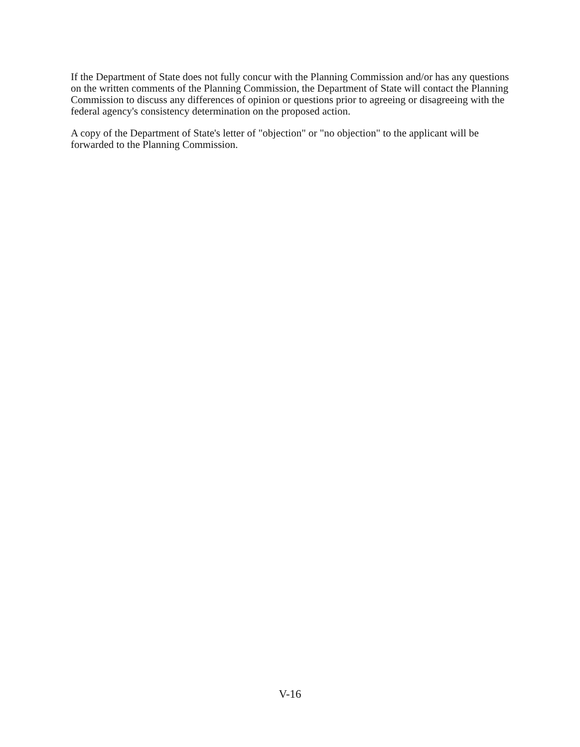If the Department of State does not fully concur with the Planning Commission and/or has any questions on the written comments of the Planning Commission, the Department of State will contact the Planning Commission to discuss any differences of opinion or questions prior to agreeing or disagreeing with the federal agency's consistency determination on the proposed action.
A copy of the Department of State's letter of "objection" or "no objection" to the applicant will be forwarded to the Planning Commission.
V-16